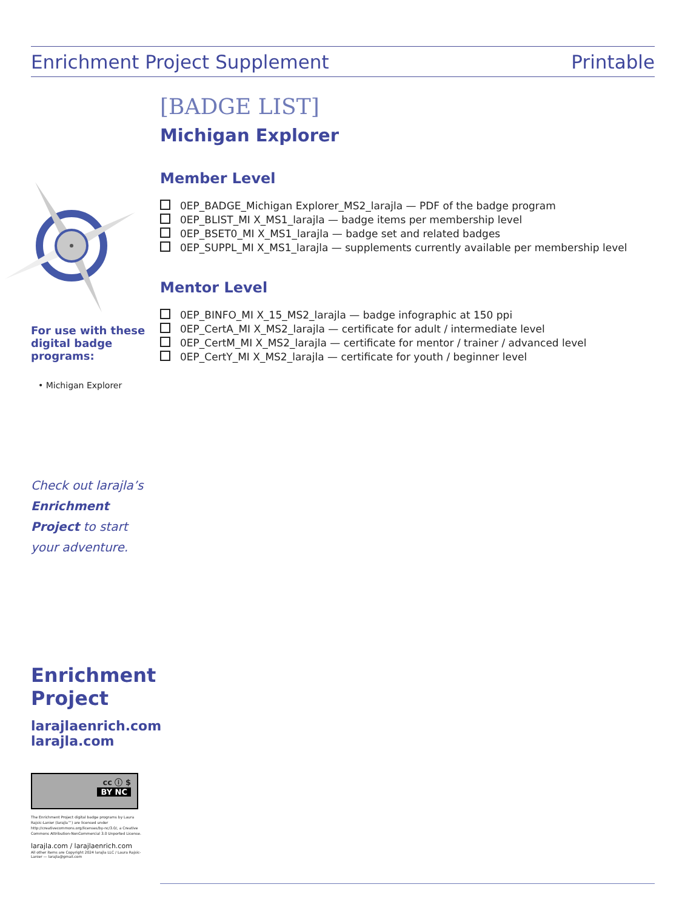Enrichment Project Supplement Printable
For use with these digital badge programs:
• Michigan Explorer
Check out larajla’s Enrichment Project to start your adventure.
Enrichment Project
larajlaenrich.com
larajla.com
cc ⓘ $
BY NC
The Enrichment Project digital badge programs by Laura Rajsic-Lanier (larajla™) are licensed under http://creativecommons.org/licenses/by-nc/3.0/, a Creative Commons Attribution-NonCommercial 3.0 Unported License.
larajla.com / larajlaenrich.com
All other items are Copyright 2024 larajla LLC / Laura Rajsic-Lanier — larajla@gmail.com
[BADGE LIST]
Michigan Explorer
Member Level
0EP_BADGE_Michigan Explorer_MS2_larajla — PDF of the badge program
0EP_BLIST_MI X_MS1_larajla — badge items per membership level
0EP_BSET0_MI X_MS1_larajla — badge set and related badges
0EP_SUPPL_MI X_MS1_larajla — supplements currently available per membership level
Mentor Level
0EP_BINFO_MI X_15_MS2_larajla — badge infographic at 150 ppi
0EP_CertA_MI X_MS2_larajla — certificate for adult / intermediate level
0EP_CertM_MI X_MS2_larajla — certificate for mentor / trainer / advanced level
0EP_CertY_MI X_MS2_larajla — certificate for youth / beginner level